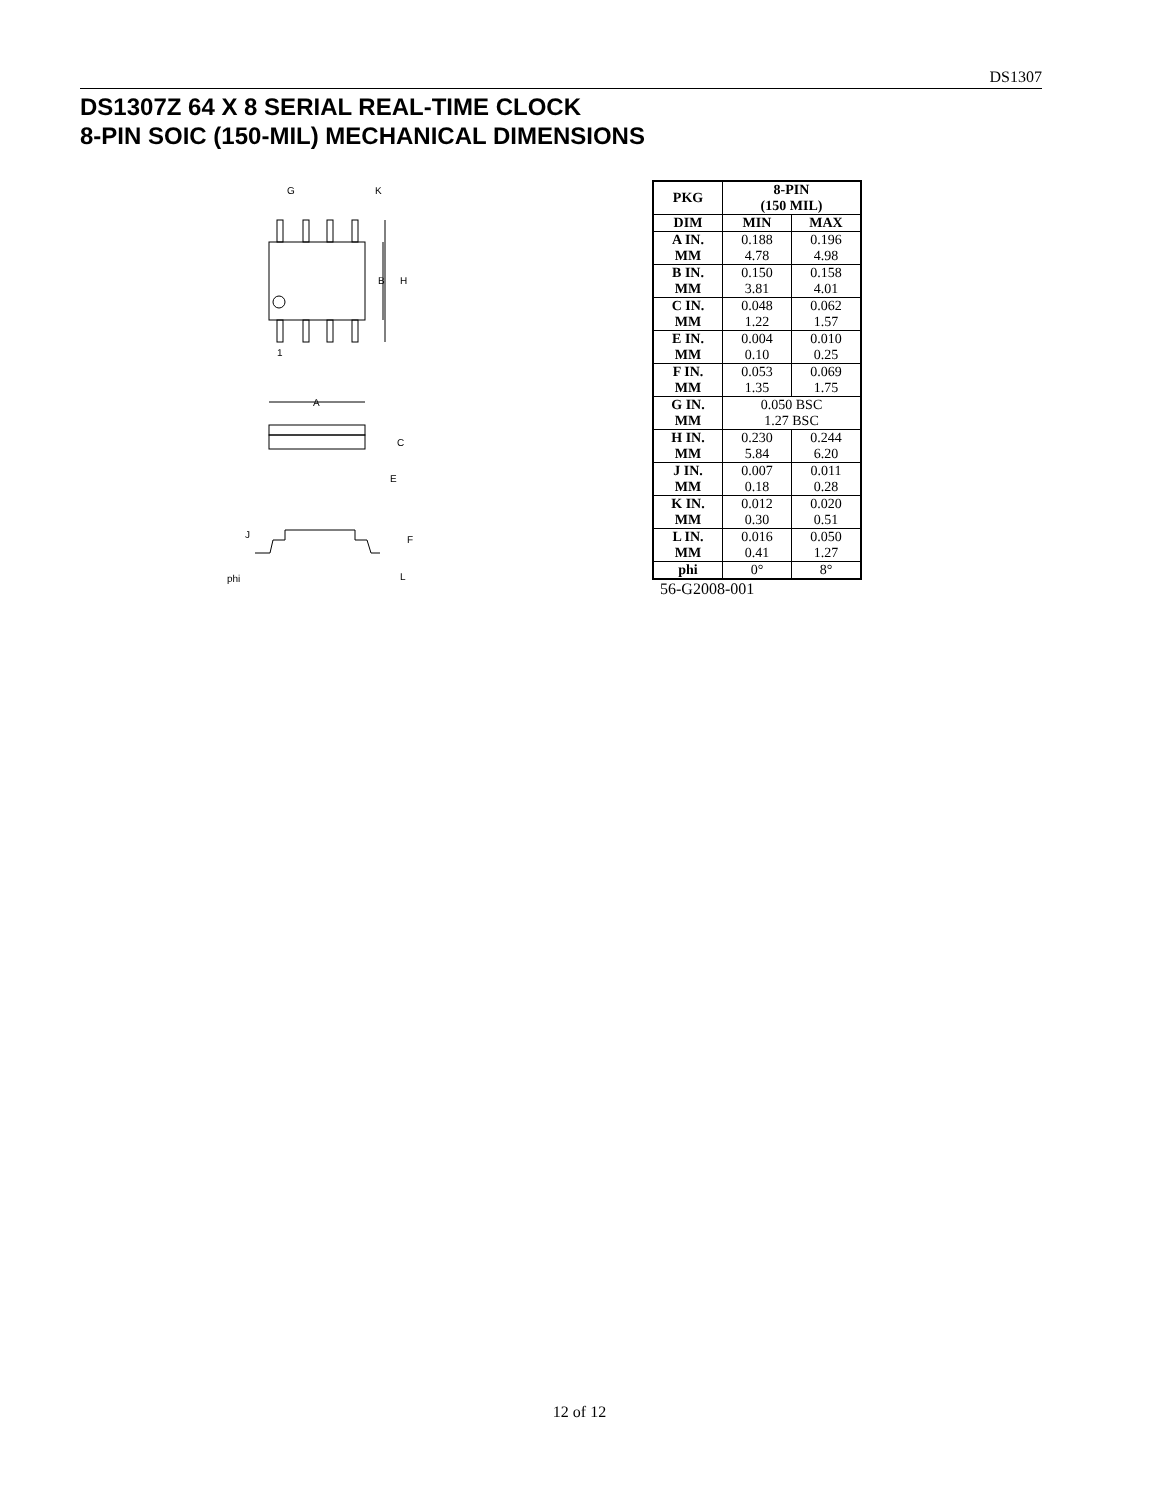DS1307
DS1307Z 64 X 8 SERIAL REAL-TIME CLOCK
8-PIN SOIC (150-MIL) MECHANICAL DIMENSIONS
B
H
G
K
1
A
C
E
F
J
phi
L
| PKG | 8-PIN (150 MIL) | |
| --- | --- | --- |
| DIM | MIN | MAX |
| A IN. MM | 0.188 4.78 | 0.196 4.98 |
| B IN. MM | 0.150 3.81 | 0.158 4.01 |
| C IN. MM | 0.048 1.22 | 0.062 1.57 |
| E IN. MM | 0.004 0.10 | 0.010 0.25 |
| F IN. MM | 0.053 1.35 | 0.069 1.75 |
| G IN. MM | 0.050 BSC 1.27 BSC | |
| H IN. MM | 0.230 5.84 | 0.244 6.20 |
| J IN. MM | 0.007 0.18 | 0.011 0.28 |
| K IN. MM | 0.012 0.30 | 0.020 0.51 |
| L IN. MM | 0.016 0.41 | 0.050 1.27 |
| phi | 0° | 8° |
56-G2008-001
12 of 12